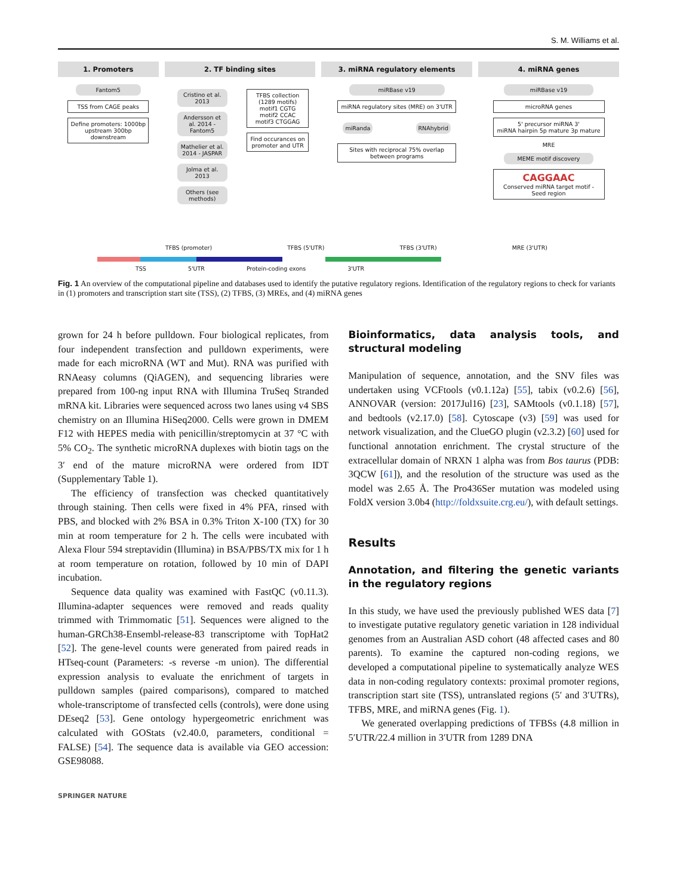S. M. Williams et al.
1. Promoters
Fantom5
TSS from CAGE peaks
Define promoters: 1000bp upstream 300bp downstream
2. TF binding sites
Cristino et al. 2013
Andersson et al. 2014 - Fantom5
Mathelier et al. 2014 - JASPAR
Jolma et al. 2013
Others (see methods)
TFBS collection (1289 motifs)
motif1 CGTG
motif2 CCAC
motif3 CTGGAG
Find occurances on promoter and UTR
3. miRNA regulatory elements
miRBase v19
miRNA regulatory sites (MRE) on 3'UTR
miRanda RNAhybrid
Sites with reciprocal 75% overlap between programs
4. miRNA genes
miRBase v19
microRNA genes
5' precursor miRNA 3'
miRNA hairpin 5p mature 3p mature
MRE
MEME motif discovery
CAGGAAC
Conserved miRNA target motif - Seed region
TFBS (promoter) TFBS (5'UTR) TFBS (3'UTR) MRE (3'UTR)
TSS 5'UTR Protein-coding exons 3'UTR
Fig. 1 An overview of the computational pipeline and databases used to identify the putative regulatory regions. Identification of the regulatory regions to check for variants in (1) promoters and transcription start site (TSS), (2) TFBS, (3) MREs, and (4) miRNA genes
grown for 24 h before pulldown. Four biological replicates, from four independent transfection and pulldown experiments, were made for each microRNA (WT and Mut). RNA was purified with RNAeasy columns (QiAGEN), and sequencing libraries were prepared from 100-ng input RNA with Illumina TruSeq Stranded mRNA kit. Libraries were sequenced across two lanes using v4 SBS chemistry on an Illumina HiSeq2000. Cells were grown in DMEM F12 with HEPES media with penicillin/streptomycin at 37 °C with 5% CO<sub>2</sub>. The synthetic microRNA duplexes with biotin tags on the 3′ end of the mature microRNA were ordered from IDT (Supplementary Table 1).
The efficiency of transfection was checked quantitatively through staining. Then cells were fixed in 4% PFA, rinsed with PBS, and blocked with 2% BSA in 0.3% Triton X-100 (TX) for 30 min at room temperature for 2 h. The cells were incubated with Alexa Flour 594 streptavidin (Illumina) in BSA/PBS/TX mix for 1 h at room temperature on rotation, followed by 10 min of DAPI incubation.
Sequence data quality was examined with FastQC (v0.11.3). Illumina-adapter sequences were removed and reads quality trimmed with Trimmomatic [51]. Sequences were aligned to the human-GRCh38-Ensembl-release-83 transcriptome with TopHat2 [52]. The gene-level counts were generated from paired reads in HTseq-count (Parameters: -s reverse -m union). The differential expression analysis to evaluate the enrichment of targets in pulldown samples (paired comparisons), compared to matched whole-transcriptome of transfected cells (controls), were done using DEseq2 [53]. Gene ontology hypergeometric enrichment was calculated with GOStats (v2.40.0, parameters, conditional = FALSE) [54]. The sequence data is available via GEO accession: GSE98088.
Bioinformatics, data analysis tools, and structural modeling
Manipulation of sequence, annotation, and the SNV files was undertaken using VCFtools (v0.1.12a) [55], tabix (v0.2.6) [56], ANNOVAR (version: 2017Jul16) [23], SAMtools (v0.1.18) [57], and bedtools (v2.17.0) [58]. Cytoscape (v3) [59] was used for network visualization, and the ClueGO plugin (v2.3.2) [60] used for functional annotation enrichment. The crystal structure of the extracellular domain of NRXN 1 alpha was from Bos taurus (PDB: 3QCW [61]), and the resolution of the structure was used as the model was 2.65 Å. The Pro436Ser mutation was modeled using FoldX version 3.0b4 (http://foldxsuite.crg.eu/), with default settings.
Results
Annotation, and filtering the genetic variants in the regulatory regions
In this study, we have used the previously published WES data [7] to investigate putative regulatory genetic variation in 128 individual genomes from an Australian ASD cohort (48 affected cases and 80 parents). To examine the captured non-coding regions, we developed a computational pipeline to systematically analyze WES data in non-coding regulatory contexts: proximal promoter regions, transcription start site (TSS), untranslated regions (5′ and 3′UTRs), TFBS, MRE, and miRNA genes (Fig. 1).
We generated overlapping predictions of TFBSs (4.8 million in 5′UTR/22.4 million in 3′UTR from 1289 DNA
SPRINGER NATURE